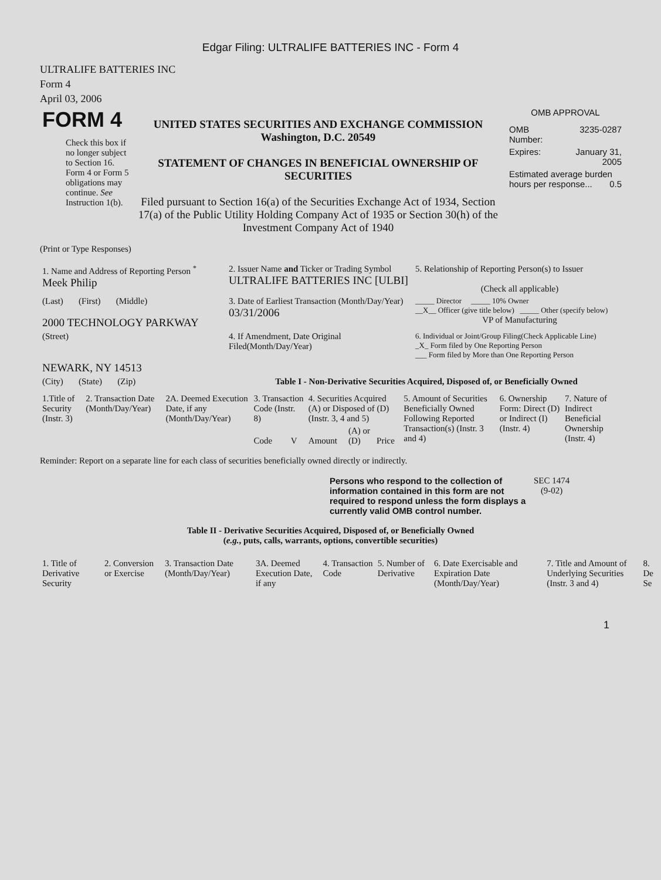Edgar Filing: ULTRALIFE BATTERIES INC - Form 4
ULTRALIFE BATTERIES INC
Form 4
April 03, 2006
| FORM 4 Check this box if no longer subject to Section 16. Form 4 or Form 5 obligations may continue. See Instruction 1(b). | UNITED STATES SECURITIES AND EXCHANGE COMMISSION Washington, D.C. 20549 STATEMENT OF CHANGES IN BENEFICIAL OWNERSHIP OF SECURITIES Filed pursuant to Section 16(a) of the Securities Exchange Act of 1934, Section 17(a) of the Public Utility Holding Company Act of 1935 or Section 30(h) of the Investment Company Act of 1940 | OMB APPROVAL / OMB Number: / 3235-0287 / / Expires: / January 31, 2005 / / Estimated average burden hours per response... 0.5 / / |
(Print or Type Responses)
| 1. Name and Address of Reporting Person <sup>*</sup> Meek Philip | 2. Issuer Name and Ticker or Trading Symbol ULTRALIFE BATTERIES INC [ULBI] | 5. Relationship of Reporting Person(s) to Issuer (Check all applicable) |
| (Last) (First) (Middle) 2000 TECHNOLOGY PARKWAY | 3. Date of Earliest Transaction (Month/Day/Year) 03/31/2006 | _____ Director _____ 10% Owner __X__ Officer (give title below) _____ Other (specify below) VP of Manufacturing |
| (Street) NEWARK, NY 14513 | 4. If Amendment, Date Original Filed(Month/Day/Year) | 6. Individual or Joint/Group Filing(Check Applicable Line) _X_ Form filed by One Reporting Person ___ Form filed by More than One Reporting Person |
| (City) (State) (Zip) | Table I - Non-Derivative Securities Acquired, Disposed of, or Beneficially Owned | |
| 1.Title of Security (Instr. 3) | 2. Transaction Date (Month/Day/Year) | 2A. Deemed Execution Date, if any (Month/Day/Year) | 3. Transaction Code (Instr. 8) | | 4. Securities Acquired (A) or Disposed of (D) (Instr. 3, 4 and 5) | | | 5. Amount of Securities Beneficially Owned Following Reported Transaction(s) (Instr. 3 and 4) | 6. Ownership Form: Direct (D) or Indirect (I) (Instr. 4) | 7. Nature of Indirect Beneficial Ownership (Instr. 4) |
| --- | --- | --- | --- | --- | --- | --- | --- | --- | --- | --- |
| | | | Code | V | Amount | (A) or (D) | Price | | | |
Reminder: Report on a separate line for each class of securities beneficially owned directly or indirectly.
| Persons who respond to the collection of information contained in this form are not required to respond unless the form displays a currently valid OMB control number. | SEC 1474 (9-02) |
Table II - Derivative Securities Acquired, Disposed of, or Beneficially Owned
(e.g., puts, calls, warrants, options, convertible securities)
| 1. Title of Derivative Security | 2. Conversion or Exercise | 3. Transaction Date (Month/Day/Year) | 3A. Deemed Execution Date, if any | 4. Transaction Code | 5. Number of Derivative | 6. Date Exercisable and Expiration Date (Month/Day/Year) | 7. Title and Amount of Underlying Securities (Instr. 3 and 4) | 8. De Se |
| --- | --- | --- | --- | --- | --- | --- | --- | --- |
1